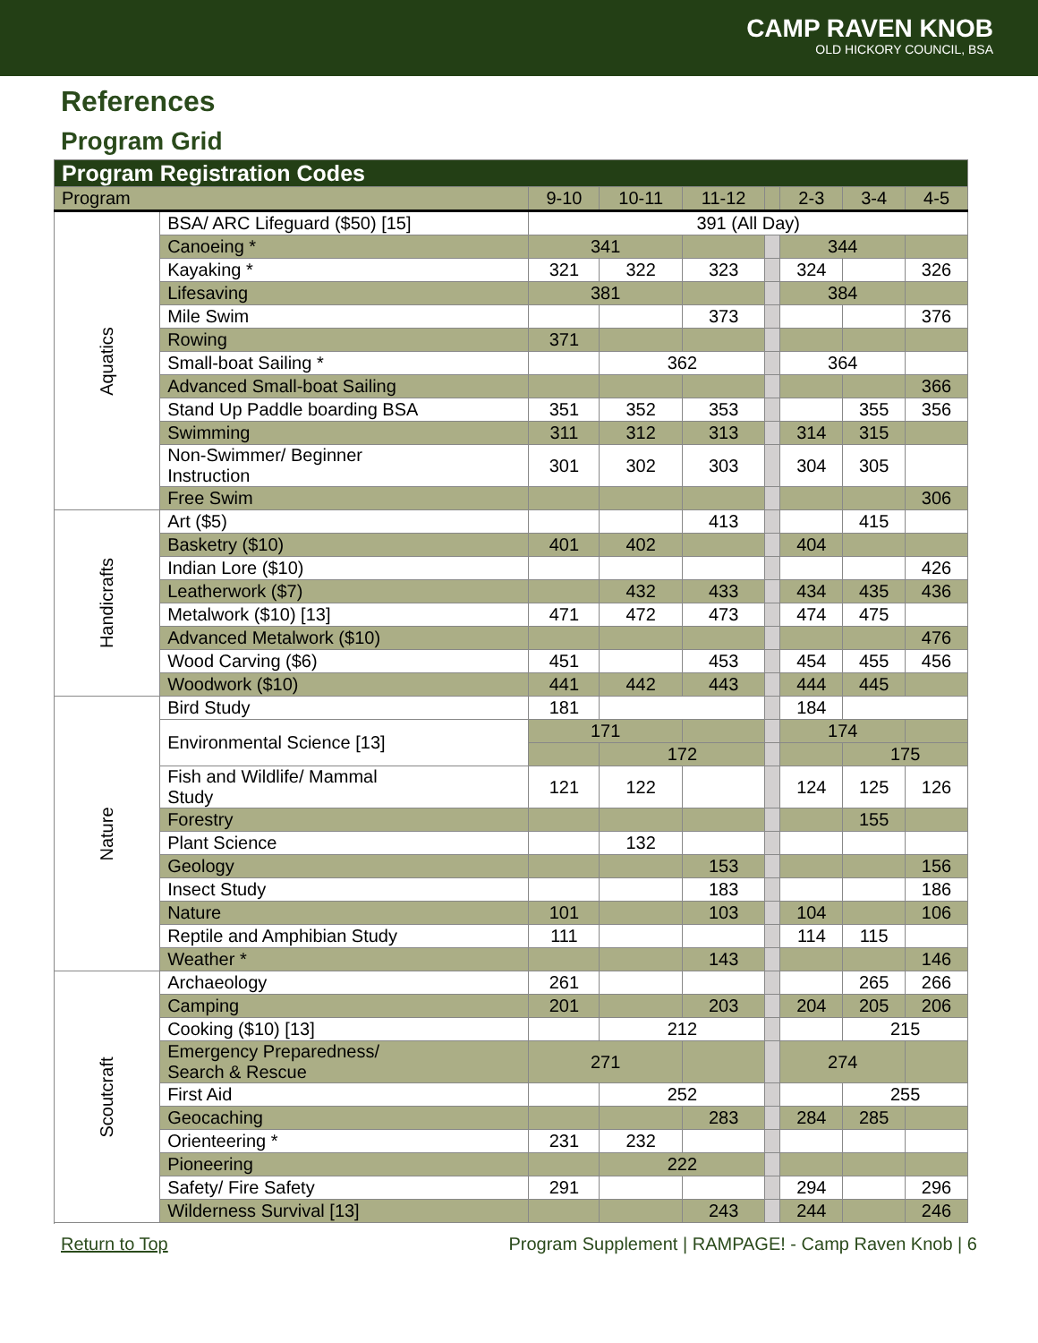CAMP RAVEN KNOB
OLD HICKORY COUNCIL, BSA
References
Program Grid
| Program Registration Codes | | | | | | | | |
| --- | --- | --- | --- | --- | --- | --- | --- | --- |
| Program | | 9-10 | 10-11 | 11-12 | | 2-3 | 3-4 | 4-5 |
| Aquatics | BSA/ ARC Lifeguard ($50) [15] | 391 (All Day) | | | | | | |
| | Canoeing * | 341 | | | | 344 | | |
| | Kayaking * | 321 | 322 | 323 | | 324 | | 326 |
| | Lifesaving | 381 | | | | 384 | | |
| | Mile Swim | | | 373 | | | | 376 |
| | Rowing | 371 | | | | | | |
| | Small-boat Sailing * | | 362 | | | 364 | | |
| | Advanced Small-boat Sailing | | | | | | | 366 |
| | Stand Up Paddle boarding BSA | 351 | 352 | 353 | | | 355 | 356 |
| | Swimming | 311 | 312 | 313 | | 314 | 315 | |
| | Non-Swimmer/ Beginner Instruction | 301 | 302 | 303 | | 304 | 305 | |
| | Free Swim | | | | | | | 306 |
| Handicrafts | Art ($5) | | | 413 | | | 415 | |
| | Basketry ($10) | 401 | 402 | | | 404 | | |
| | Indian Lore ($10) | | | | | | | 426 |
| | Leatherwork ($7) | | 432 | 433 | | 434 | 435 | 436 |
| | Metalwork ($10) [13] | 471 | 472 | 473 | | 474 | 475 | |
| | Advanced Metalwork ($10) | | | | | | | 476 |
| | Wood Carving ($6) | 451 | | 453 | | 454 | 455 | 456 |
| | Woodwork ($10) | 441 | 442 | 443 | | 444 | 445 | |
| Nature | Bird Study | 181 | | | | 184 | | |
| | Environmental Science [13] | 171 | | | | 174 | | |
| | | | 172 | | | | 175 | |
| | Fish and Wildlife/ Mammal Study | 121 | 122 | | | 124 | 125 | 126 |
| | Forestry | | | | | | 155 | |
| | Plant Science | | 132 | | | | | |
| | Geology | | | 153 | | | | 156 |
| | Insect Study | | | 183 | | | | 186 |
| | Nature | 101 | | 103 | | 104 | | 106 |
| | Reptile and Amphibian Study | 111 | | | | 114 | 115 | |
| | Weather * | | | 143 | | | | 146 |
| Scoutcraft | Archaeology | 261 | | | | | 265 | 266 |
| | Camping | 201 | | 203 | | 204 | 205 | 206 |
| | Cooking ($10) [13] | | 212 | | | | 215 | |
| | Emergency Preparedness/ Search & Rescue | 271 | | | | 274 | | |
| | First Aid | | 252 | | | | 255 | |
| | Geocaching | | | 283 | | 284 | 285 | |
| | Orienteering * | 231 | 232 | | | | | |
| | Pioneering | | 222 | | | | | |
| | Safety/ Fire Safety | 291 | | | | 294 | | 296 |
| | Wilderness Survival [13] | | | 243 | | 244 | | 246 |
Return to Top Program Supplement | RAMPAGE! - Camp Raven Knob | 6